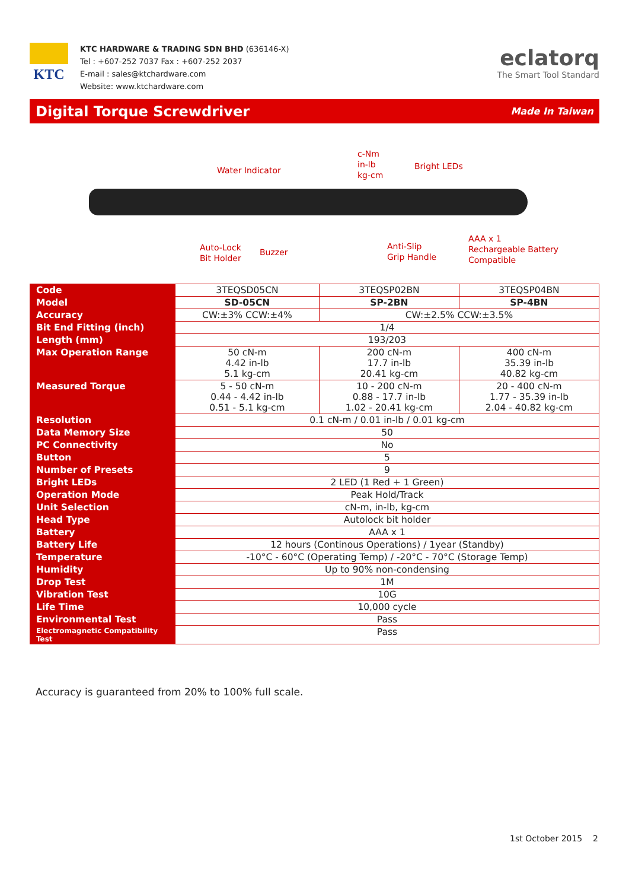KTC
KTC HARDWARE & TRADING SDN BHD (636146-X)
Tel : +607-252 7037 Fax : +607-252 2037
E-mail : sales@ktchardware.com
Website: www.ktchardware.com
eclatorq
The Smart Tool Standard
Digital Torque Screwdriver
Made In Taiwan
Water Indicator
c-Nm
in-lb
kg-cm
Bright LEDs
Auto-Lock
Bit Holder
Buzzer
Anti-Slip
Grip Handle
AAA x 1
Rechargeable Battery
Compatible
| Code | 3TEQSD05CN | 3TEQSP02BN | 3TEQSP04BN |
| Model | SD-05CN | SP-2BN | SP-4BN |
| Accuracy | CW:±3% CCW:±4% | CW:±2.5% CCW:±3.5% | |
| Bit End Fitting (inch) | 1/4 | | |
| Length (mm) | 193/203 | | |
| Max Operation Range | 50 cN-m 4.42 in-lb 5.1 kg-cm | 200 cN-m 17.7 in-lb 20.41 kg-cm | 400 cN-m 35.39 in-lb 40.82 kg-cm |
| Measured Torque | 5 - 50 cN-m 0.44 - 4.42 in-lb 0.51 - 5.1 kg-cm | 10 - 200 cN-m 0.88 - 17.7 in-lb 1.02 - 20.41 kg-cm | 20 - 400 cN-m 1.77 - 35.39 in-lb 2.04 - 40.82 kg-cm |
| Resolution | 0.1 cN-m / 0.01 in-lb / 0.01 kg-cm | | |
| Data Memory Size | 50 | | |
| PC Connectivity | No | | |
| Button | 5 | | |
| Number of Presets | 9 | | |
| Bright LEDs | 2 LED (1 Red + 1 Green) | | |
| Operation Mode | Peak Hold/Track | | |
| Unit Selection | cN-m, in-lb, kg-cm | | |
| Head Type | Autolock bit holder | | |
| Battery | AAA x 1 | | |
| Battery Life | 12 hours (Continous Operations) / 1year (Standby) | | |
| Temperature | -10°C - 60°C (Operating Temp) / -20°C - 70°C (Storage Temp) | | |
| Humidity | Up to 90% non-condensing | | |
| Drop Test | 1M | | |
| Vibration Test | 10G | | |
| Life Time | 10,000 cycle | | |
| Environmental Test | Pass | | |
| Electromagnetic Compatibility Test | Pass | | |
Accuracy is guaranteed from 20% to 100% full scale.
1st October 2015 2